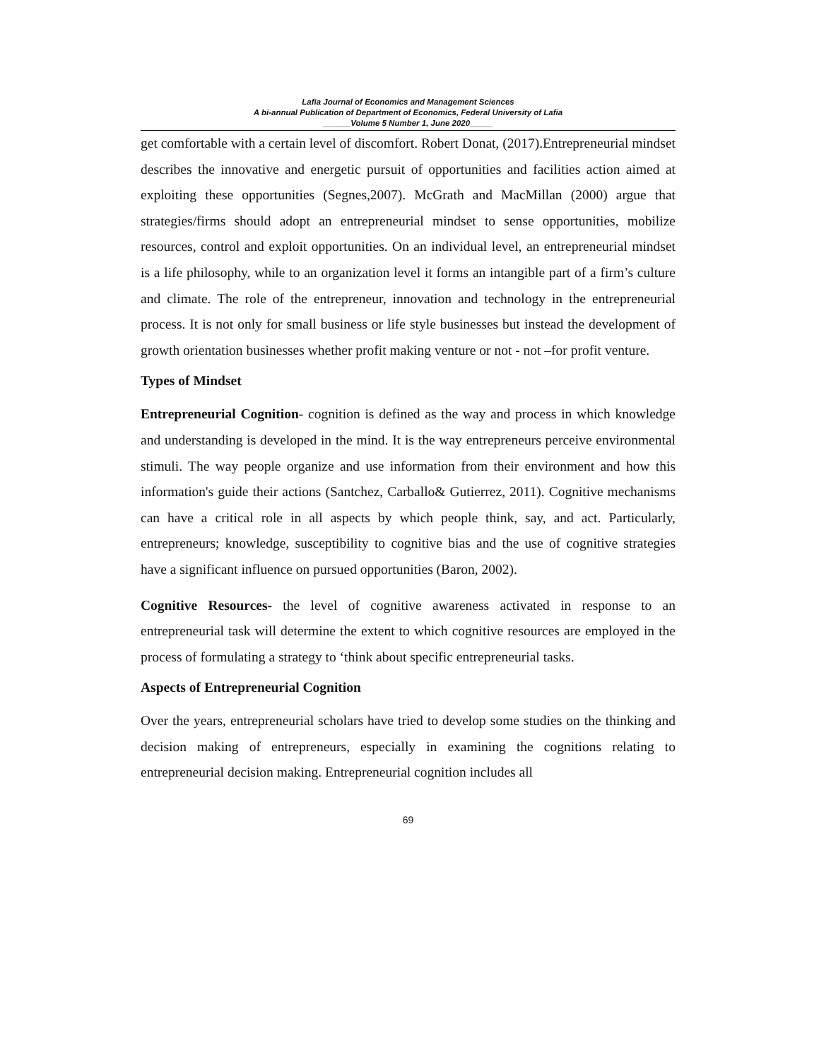Lafia Journal of Economics and Management Sciences
A bi-annual Publication of Department of Economics, Federal University of Lafia
______Volume 5 Number 1, June 2020_____
get comfortable with a certain level of discomfort. Robert Donat, (2017).Entrepreneurial mindset describes the innovative and energetic pursuit of opportunities and facilities action aimed at exploiting these opportunities (Segnes,2007). McGrath and MacMillan (2000) argue that strategies/firms should adopt an entrepreneurial mindset to sense opportunities, mobilize resources, control and exploit opportunities. On an individual level, an entrepreneurial mindset is a life philosophy, while to an organization level it forms an intangible part of a firm’s culture and climate. The role of the entrepreneur, innovation and technology in the entrepreneurial process. It is not only for small business or life style businesses but instead the development of growth orientation businesses whether profit making venture or not - not –for profit venture.
Types of Mindset
Entrepreneurial Cognition- cognition is defined as the way and process in which knowledge and understanding is developed in the mind. It is the way entrepreneurs perceive environmental stimuli. The way people organize and use information from their environment and how this information's guide their actions (Santchez, Carballo& Gutierrez, 2011). Cognitive mechanisms can have a critical role in all aspects by which people think, say, and act. Particularly, entrepreneurs; knowledge, susceptibility to cognitive bias and the use of cognitive strategies have a significant influence on pursued opportunities (Baron, 2002).
Cognitive Resources- the level of cognitive awareness activated in response to an entrepreneurial task will determine the extent to which cognitive resources are employed in the process of formulating a strategy to ‘think about specific entrepreneurial tasks.
Aspects of Entrepreneurial Cognition
Over the years, entrepreneurial scholars have tried to develop some studies on the thinking and decision making of entrepreneurs, especially in examining the cognitions relating to entrepreneurial decision making. Entrepreneurial cognition includes all
69